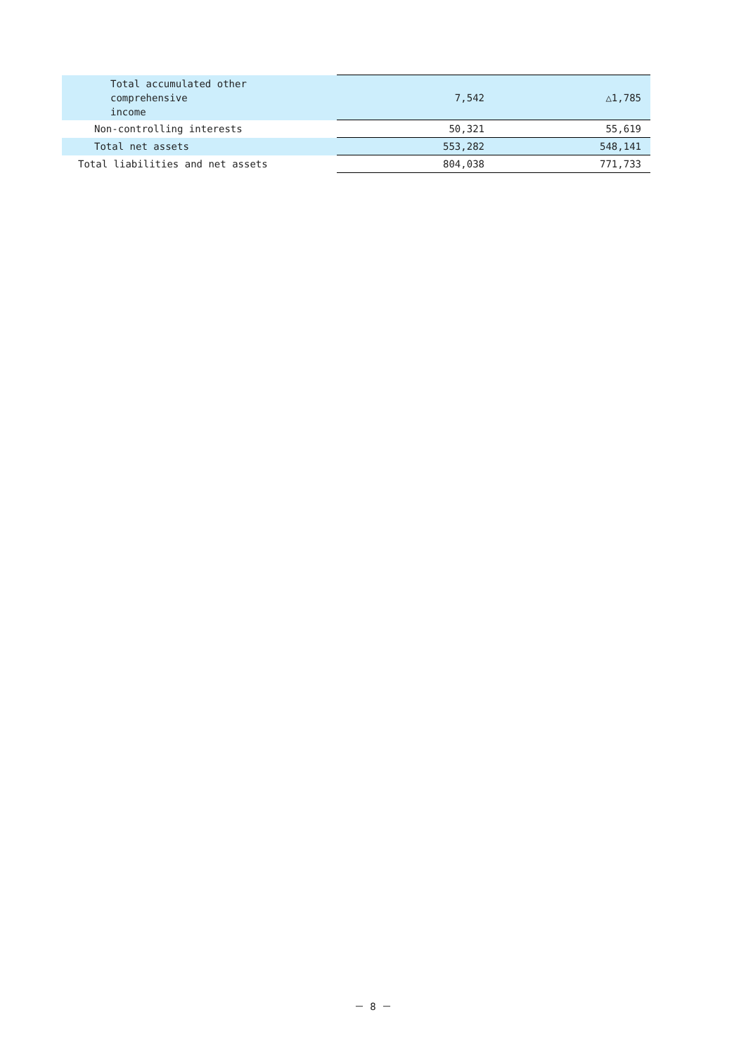| Total accumulated other comprehensive income | 7,542 | △1,785 |
| Non-controlling interests | 50,321 | 55,619 |
| Total net assets | 553,282 | 548,141 |
| Total liabilities and net assets | 804,038 | 771,733 |
－ 8 －